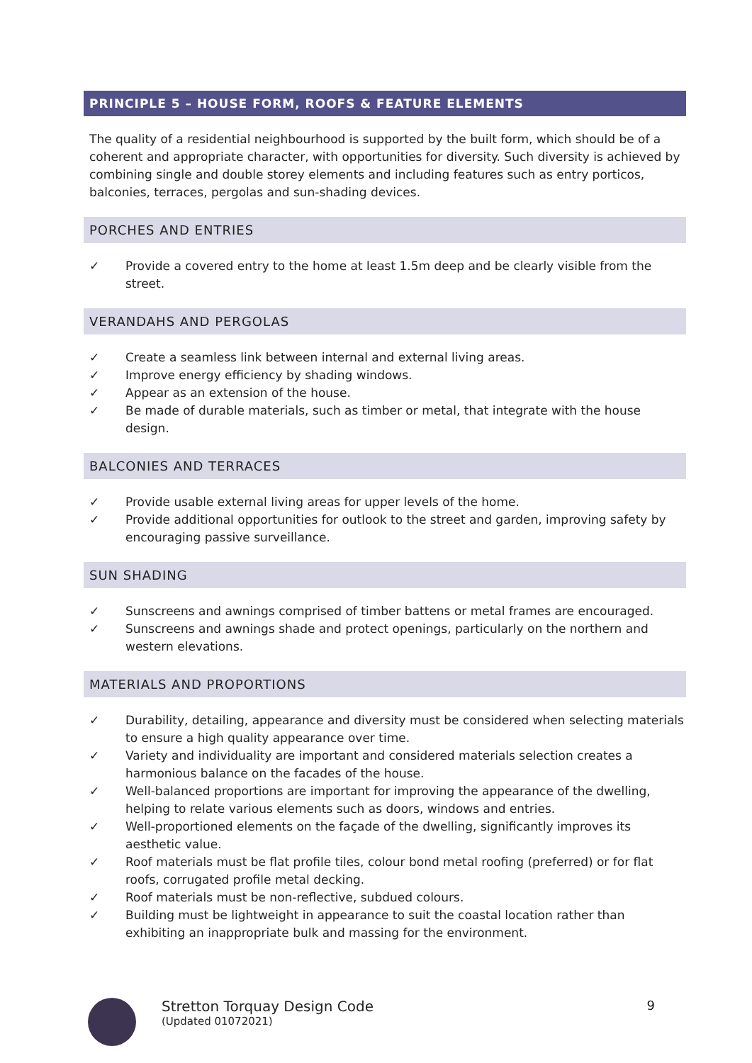PRINCIPLE 5 – HOUSE FORM, ROOFS & FEATURE ELEMENTS
The quality of a residential neighbourhood is supported by the built form, which should be of a coherent and appropriate character, with opportunities for diversity. Such diversity is achieved by combining single and double storey elements and including features such as entry porticos, balconies, terraces, pergolas and sun-shading devices.
PORCHES AND ENTRIES
✓ Provide a covered entry to the home at least 1.5m deep and be clearly visible from the street.
VERANDAHS AND PERGOLAS
✓ Create a seamless link between internal and external living areas.
✓ Improve energy efficiency by shading windows.
✓ Appear as an extension of the house.
✓ Be made of durable materials, such as timber or metal, that integrate with the house design.
BALCONIES AND TERRACES
✓ Provide usable external living areas for upper levels of the home.
✓ Provide additional opportunities for outlook to the street and garden, improving safety by encouraging passive surveillance.
SUN SHADING
✓ Sunscreens and awnings comprised of timber battens or metal frames are encouraged.
✓ Sunscreens and awnings shade and protect openings, particularly on the northern and western elevations.
MATERIALS AND PROPORTIONS
✓ Durability, detailing, appearance and diversity must be considered when selecting materials to ensure a high quality appearance over time.
✓ Variety and individuality are important and considered materials selection creates a harmonious balance on the facades of the house.
✓ Well-balanced proportions are important for improving the appearance of the dwelling, helping to relate various elements such as doors, windows and entries.
✓ Well-proportioned elements on the façade of the dwelling, significantly improves its aesthetic value.
✓ Roof materials must be flat profile tiles, colour bond metal roofing (preferred) or for flat roofs, corrugated profile metal decking.
✓ Roof materials must be non-reflective, subdued colours.
✓ Building must be lightweight in appearance to suit the coastal location rather than exhibiting an inappropriate bulk and massing for the environment.
Stretton Torquay Design Code
(Updated 01072021)
9